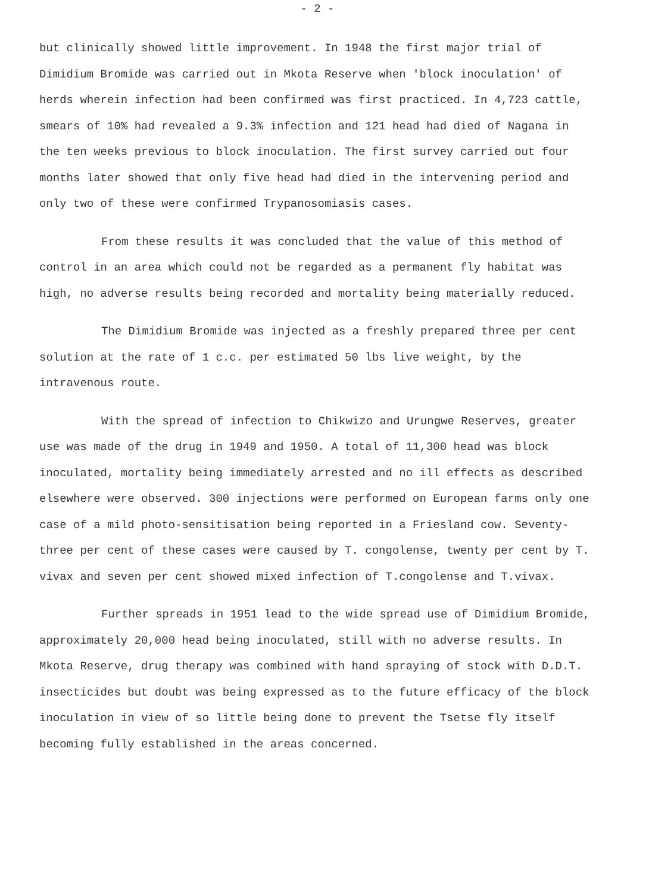- 2 -
but clinically showed little improvement. In 1948 the first major trial of Dimidium Bromide was carried out in Mkota Reserve when 'block inoculation' of herds wherein infection had been confirmed was first practiced. In 4,723 cattle, smears of 10% had revealed a 9.3% infection and 121 head had died of Nagana in the ten weeks previous to block inoculation. The first survey carried out four months later showed that only five head had died in the intervening period and only two of these were confirmed Trypanosomiasis cases.
From these results it was concluded that the value of this method of control in an area which could not be regarded as a permanent fly habitat was high, no adverse results being recorded and mortality being materially reduced.
The Dimidium Bromide was injected as a freshly prepared three per cent solution at the rate of 1 c.c. per estimated 50 lbs live weight, by the intravenous route.
With the spread of infection to Chikwizo and Urungwe Reserves, greater use was made of the drug in 1949 and 1950. A total of 11,300 head was block inoculated, mortality being immediately arrested and no ill effects as described elsewhere were observed. 300 injections were performed on European farms only one case of a mild photo-sensitisation being reported in a Friesland cow. Seventy-three per cent of these cases were caused by T. congolense, twenty per cent by T. vivax and seven per cent showed mixed infection of T.congolense and T.vivax.
Further spreads in 1951 lead to the wide spread use of Dimidium Bromide, approximately 20,000 head being inoculated, still with no adverse results. In Mkota Reserve, drug therapy was combined with hand spraying of stock with D.D.T. insecticides but doubt was being expressed as to the future efficacy of the block inoculation in view of so little being done to prevent the Tsetse fly itself becoming fully established in the areas concerned.